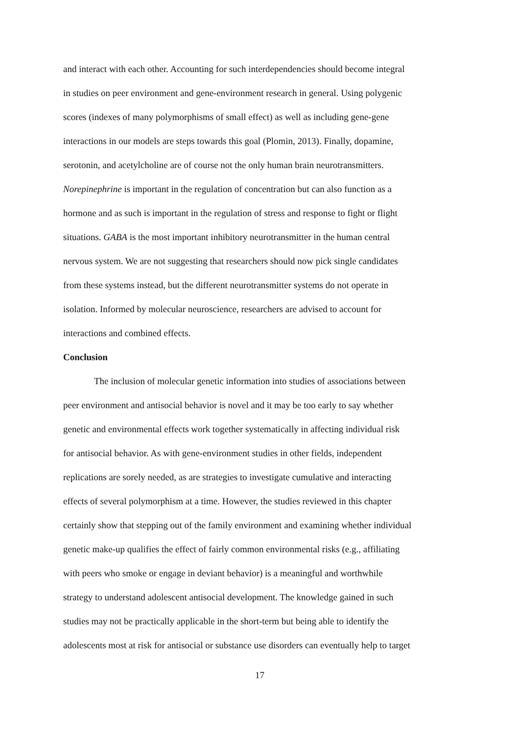and interact with each other. Accounting for such interdependencies should become integral
in studies on peer environment and gene-environment research in general. Using polygenic
scores (indexes of many polymorphisms of small effect) as well as including gene-gene
interactions in our models are steps towards this goal (Plomin, 2013). Finally, dopamine,
serotonin, and acetylcholine are of course not the only human brain neurotransmitters.
Norepinephrine is important in the regulation of concentration but can also function as a
hormone and as such is important in the regulation of stress and response to fight or flight
situations. GABA is the most important inhibitory neurotransmitter in the human central
nervous system. We are not suggesting that researchers should now pick single candidates
from these systems instead, but the different neurotransmitter systems do not operate in
isolation. Informed by molecular neuroscience, researchers are advised to account for
interactions and combined effects.
Conclusion
The inclusion of molecular genetic information into studies of associations between
peer environment and antisocial behavior is novel and it may be too early to say whether
genetic and environmental effects work together systematically in affecting individual risk
for antisocial behavior. As with gene-environment studies in other fields, independent
replications are sorely needed, as are strategies to investigate cumulative and interacting
effects of several polymorphism at a time. However, the studies reviewed in this chapter
certainly show that stepping out of the family environment and examining whether individual
genetic make-up qualifies the effect of fairly common environmental risks (e.g., affiliating
with peers who smoke or engage in deviant behavior) is a meaningful and worthwhile
strategy to understand adolescent antisocial development. The knowledge gained in such
studies may not be practically applicable in the short-term but being able to identify the
adolescents most at risk for antisocial or substance use disorders can eventually help to target
17